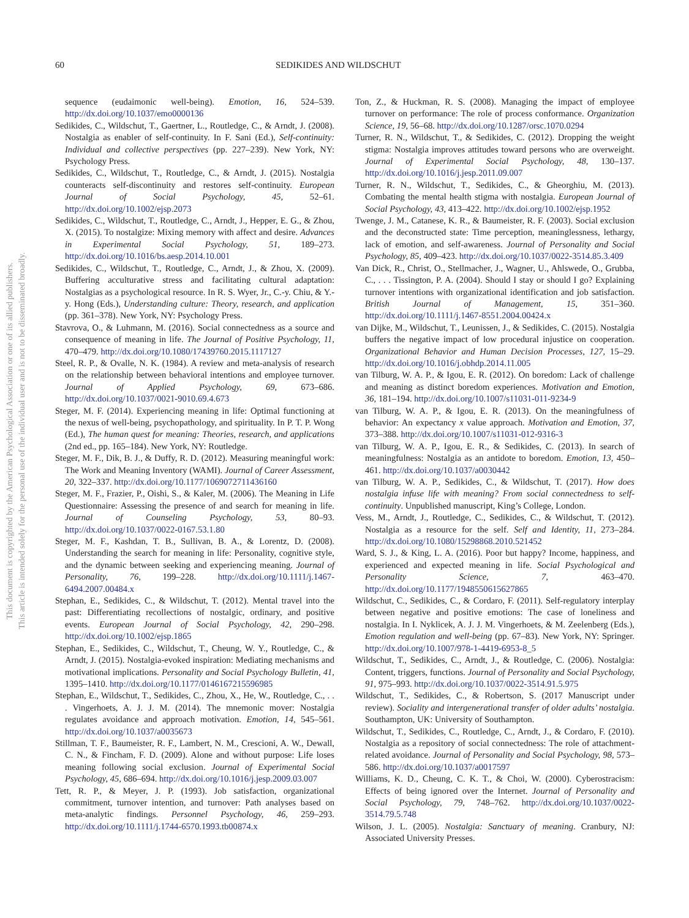This document is copyrighted by the American Psychological Association or one of its allied publishers.
This article is intended solely for the personal use of the individual user and is not to be disseminated broadly.
60 SEDIKIDES AND WILDSCHUT
sequence (eudaimonic well-being). Emotion, 16, 524–539. http://dx.doi.org/10.1037/emo0000136
Sedikides, C., Wildschut, T., Gaertner, L., Routledge, C., & Arndt, J. (2008). Nostalgia as enabler of self-continuity. In F. Sani (Ed.), Self-continuity: Individual and collective perspectives (pp. 227–239). New York, NY: Psychology Press.
Sedikides, C., Wildschut, T., Routledge, C., & Arndt, J. (2015). Nostalgia counteracts self-discontinuity and restores self-continuity. European Journal of Social Psychology, 45, 52–61. http://dx.doi.org/10.1002/ejsp.2073
Sedikides, C., Wildschut, T., Routledge, C., Arndt, J., Hepper, E. G., & Zhou, X. (2015). To nostalgize: Mixing memory with affect and desire. Advances in Experimental Social Psychology, 51, 189–273. http://dx.doi.org/10.1016/bs.aesp.2014.10.001
Sedikides, C., Wildschut, T., Routledge, C., Arndt, J., & Zhou, X. (2009). Buffering acculturative stress and facilitating cultural adaptation: Nostalgias as a psychological resource. In R. S. Wyer, Jr., C.-y. Chiu, & Y.-y. Hong (Eds.), Understanding culture: Theory, research, and application (pp. 361–378). New York, NY: Psychology Press.
Stavrova, O., & Luhmann, M. (2016). Social connectedness as a source and consequence of meaning in life. The Journal of Positive Psychology, 11, 470–479. http://dx.doi.org/10.1080/17439760.2015.1117127
Steel, R. P., & Ovalle, N. K. (1984). A review and meta-analysis of research on the relationship between behavioral intentions and employee turnover. Journal of Applied Psychology, 69, 673–686. http://dx.doi.org/10.1037/0021-9010.69.4.673
Steger, M. F. (2014). Experiencing meaning in life: Optimal functioning at the nexus of well-being, psychopathology, and spirituality. In P. T. P. Wong (Ed.), The human quest for meaning: Theories, research, and applications (2nd ed., pp. 165–184). New York, NY: Routledge.
Steger, M. F., Dik, B. J., & Duffy, R. D. (2012). Measuring meaningful work: The Work and Meaning Inventory (WAMI). Journal of Career Assessment, 20, 322–337. http://dx.doi.org/10.1177/1069072711436160
Steger, M. F., Frazier, P., Oishi, S., & Kaler, M. (2006). The Meaning in Life Questionnaire: Assessing the presence of and search for meaning in life. Journal of Counseling Psychology, 53, 80–93. http://dx.doi.org/10.1037/0022-0167.53.1.80
Steger, M. F., Kashdan, T. B., Sullivan, B. A., & Lorentz, D. (2008). Understanding the search for meaning in life: Personality, cognitive style, and the dynamic between seeking and experiencing meaning. Journal of Personality, 76, 199–228. http://dx.doi.org/10.1111/j.1467-6494.2007.00484.x
Stephan, E., Sedikides, C., & Wildschut, T. (2012). Mental travel into the past: Differentiating recollections of nostalgic, ordinary, and positive events. European Journal of Social Psychology, 42, 290–298. http://dx.doi.org/10.1002/ejsp.1865
Stephan, E., Sedikides, C., Wildschut, T., Cheung, W. Y., Routledge, C., & Arndt, J. (2015). Nostalgia-evoked inspiration: Mediating mechanisms and motivational implications. Personality and Social Psychology Bulletin, 41, 1395–1410. http://dx.doi.org/10.1177/0146167215596985
Stephan, E., Wildschut, T., Sedikides, C., Zhou, X., He, W., Routledge, C., . . . Vingerhoets, A. J. J. M. (2014). The mnemonic mover: Nostalgia regulates avoidance and approach motivation. Emotion, 14, 545–561. http://dx.doi.org/10.1037/a0035673
Stillman, T. F., Baumeister, R. F., Lambert, N. M., Crescioni, A. W., Dewall, C. N., & Fincham, F. D. (2009). Alone and without purpose: Life loses meaning following social exclusion. Journal of Experimental Social Psychology, 45, 686–694. http://dx.doi.org/10.1016/j.jesp.2009.03.007
Tett, R. P., & Meyer, J. P. (1993). Job satisfaction, organizational commitment, turnover intention, and turnover: Path analyses based on meta-analytic findings. Personnel Psychology, 46, 259–293. http://dx.doi.org/10.1111/j.1744-6570.1993.tb00874.x
Ton, Z., & Huckman, R. S. (2008). Managing the impact of employee turnover on performance: The role of process conformance. Organization Science, 19, 56–68. http://dx.doi.org/10.1287/orsc.1070.0294
Turner, R. N., Wildschut, T., & Sedikides, C. (2012). Dropping the weight stigma: Nostalgia improves attitudes toward persons who are overweight. Journal of Experimental Social Psychology, 48, 130–137. http://dx.doi.org/10.1016/j.jesp.2011.09.007
Turner, R. N., Wildschut, T., Sedikides, C., & Gheorghiu, M. (2013). Combating the mental health stigma with nostalgia. European Journal of Social Psychology, 43, 413–422. http://dx.doi.org/10.1002/ejsp.1952
Twenge, J. M., Catanese, K. R., & Baumeister, R. F. (2003). Social exclusion and the deconstructed state: Time perception, meaninglessness, lethargy, lack of emotion, and self-awareness. Journal of Personality and Social Psychology, 85, 409–423. http://dx.doi.org/10.1037/0022-3514.85.3.409
Van Dick, R., Christ, O., Stellmacher, J., Wagner, U., Ahlswede, O., Grubba, C., . . . Tissington, P. A. (2004). Should I stay or should I go? Explaining turnover intentions with organizational identification and job satisfaction. British Journal of Management, 15, 351–360. http://dx.doi.org/10.1111/j.1467-8551.2004.00424.x
van Dijke, M., Wildschut, T., Leunissen, J., & Sedikides, C. (2015). Nostalgia buffers the negative impact of low procedural injustice on cooperation. Organizational Behavior and Human Decision Processes, 127, 15–29. http://dx.doi.org/10.1016/j.obhdp.2014.11.005
van Tilburg, W. A. P., & Igou, E. R. (2012). On boredom: Lack of challenge and meaning as distinct boredom experiences. Motivation and Emotion, 36, 181–194. http://dx.doi.org/10.1007/s11031-011-9234-9
van Tilburg, W. A. P., & Igou, E. R. (2013). On the meaningfulness of behavior: An expectancy x value approach. Motivation and Emotion, 37, 373–388. http://dx.doi.org/10.1007/s11031-012-9316-3
van Tilburg, W. A. P., Igou, E. R., & Sedikides, C. (2013). In search of meaningfulness: Nostalgia as an antidote to boredom. Emotion, 13, 450–461. http://dx.doi.org/10.1037/a0030442
van Tilburg, W. A. P., Sedikides, C., & Wildschut, T. (2017). How does nostalgia infuse life with meaning? From social connectedness to self-continuity. Unpublished manuscript, King’s College, London.
Vess, M., Arndt, J., Routledge, C., Sedikides, C., & Wildschut, T. (2012). Nostalgia as a resource for the self. Self and Identity, 11, 273–284. http://dx.doi.org/10.1080/15298868.2010.521452
Ward, S. J., & King, L. A. (2016). Poor but happy? Income, happiness, and experienced and expected meaning in life. Social Psychological and Personality Science, 7, 463–470. http://dx.doi.org/10.1177/1948550615627865
Wildschut, C., Sedikides, C., & Cordaro, F. (2011). Self-regulatory interplay between negative and positive emotions: The case of loneliness and nostalgia. In I. Nyklicek, A. J. J. M. Vingerhoets, & M. Zeelenberg (Eds.), Emotion regulation and well-being (pp. 67–83). New York, NY: Springer. http://dx.doi.org/10.1007/978-1-4419-6953-8_5
Wildschut, T., Sedikides, C., Arndt, J., & Routledge, C. (2006). Nostalgia: Content, triggers, functions. Journal of Personality and Social Psychology, 91, 975–993. http://dx.doi.org/10.1037/0022-3514.91.5.975
Wildschut, T., Sedikides, C., & Robertson, S. (2017 Manuscript under review). Sociality and intergenerational transfer of older adults’ nostalgia. Southampton, UK: University of Southampton.
Wildschut, T., Sedikides, C., Routledge, C., Arndt, J., & Cordaro, F. (2010). Nostalgia as a repository of social connectedness: The role of attachment-related avoidance. Journal of Personality and Social Psychology, 98, 573–586. http://dx.doi.org/10.1037/a0017597
Williams, K. D., Cheung, C. K. T., & Choi, W. (2000). Cyberostracism: Effects of being ignored over the Internet. Journal of Personality and Social Psychology, 79, 748–762. http://dx.doi.org/10.1037/0022-3514.79.5.748
Wilson, J. L. (2005). Nostalgia: Sanctuary of meaning. Cranbury, NJ: Associated University Presses.